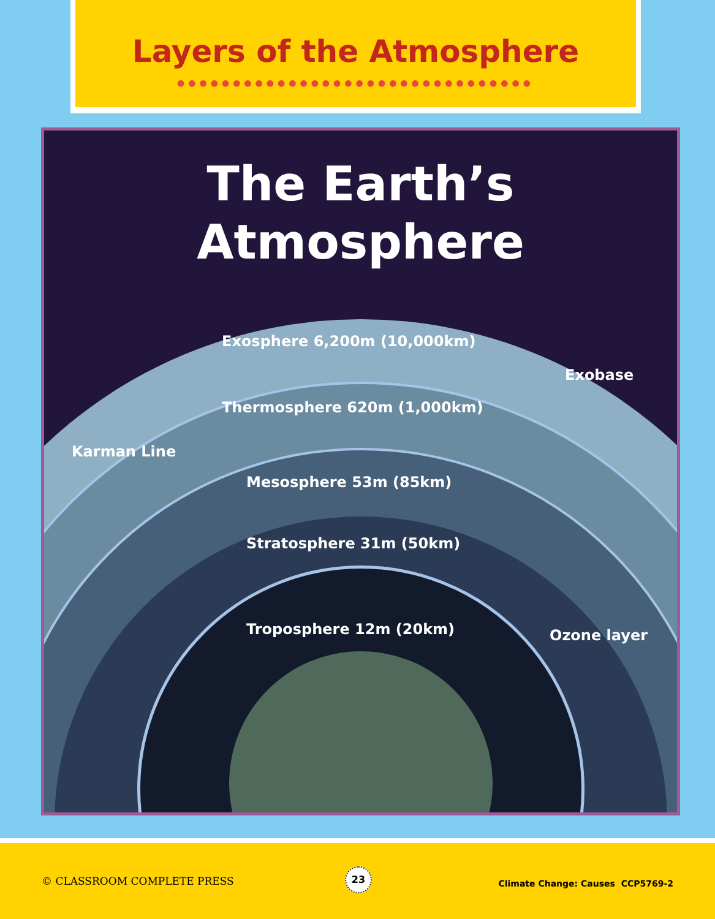Layers of the Atmosphere
●●●●●●●●●●●●●●●●●●●●●●●●●●●●●●●●
The Earth’s
Atmosphere
Exosphere 6,200m (10,000km)
Thermosphere 620m (1,000km)
Exobase
Karman Line
Mesosphere 53m (85km)
Stratosphere 31m (50km)
Troposphere 12m (20km) Ozone layer
© CLASSROOM COMPLETE PRESS
23
Climate Change: Causes CCP5769-2